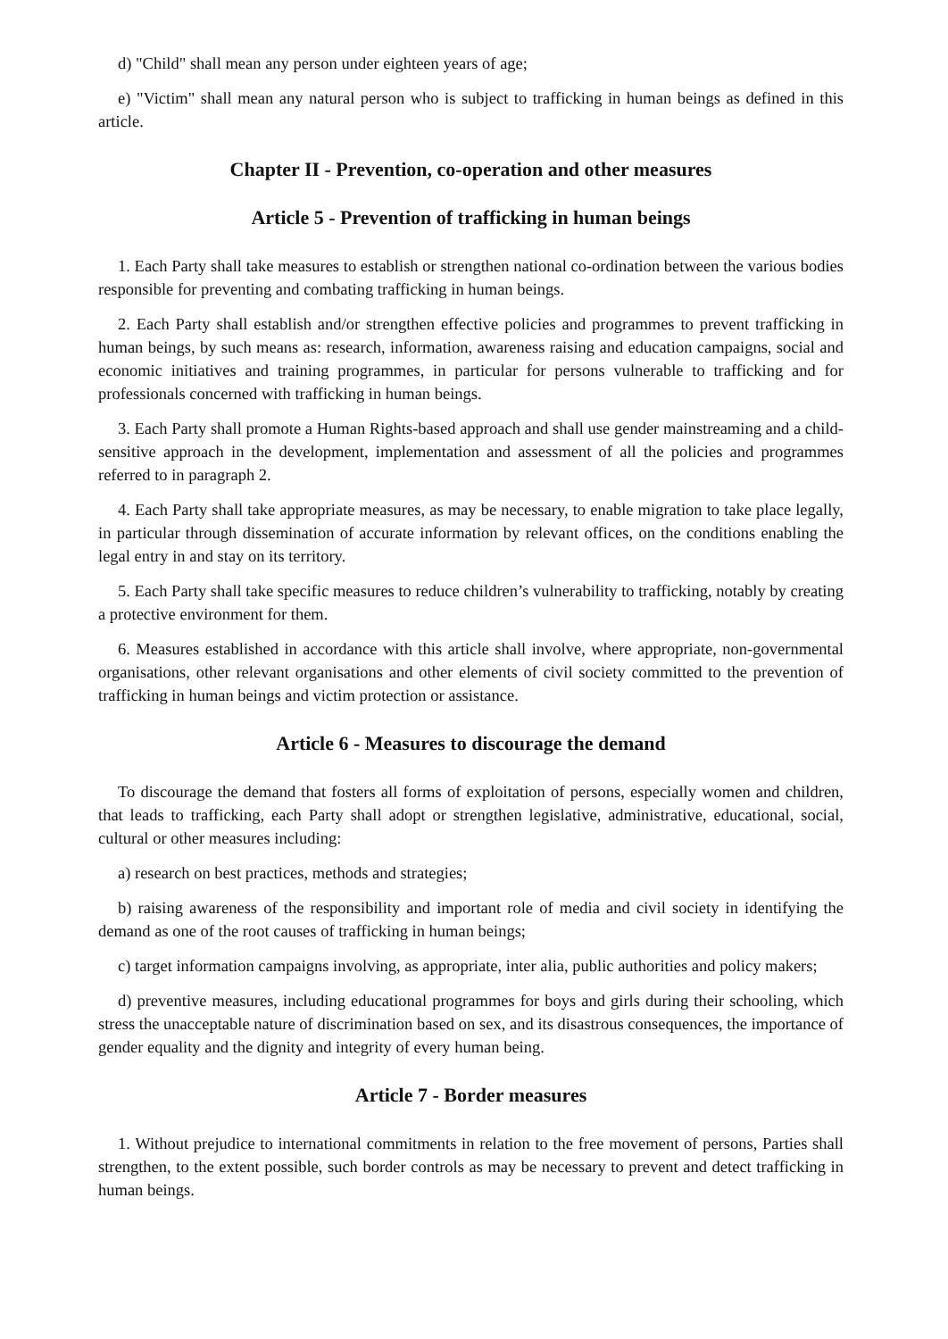d) "Child" shall mean any person under eighteen years of age;
e) "Victim" shall mean any natural person who is subject to trafficking in human beings as defined in this article.
Chapter II - Prevention, co-operation and other measures
Article 5 - Prevention of trafficking in human beings
1. Each Party shall take measures to establish or strengthen national co-ordination between the various bodies responsible for preventing and combating trafficking in human beings.
2. Each Party shall establish and/or strengthen effective policies and programmes to prevent trafficking in human beings, by such means as: research, information, awareness raising and education campaigns, social and economic initiatives and training programmes, in particular for persons vulnerable to trafficking and for professionals concerned with trafficking in human beings.
3. Each Party shall promote a Human Rights-based approach and shall use gender mainstreaming and a child-sensitive approach in the development, implementation and assessment of all the policies and programmes referred to in paragraph 2.
4. Each Party shall take appropriate measures, as may be necessary, to enable migration to take place legally, in particular through dissemination of accurate information by relevant offices, on the conditions enabling the legal entry in and stay on its territory.
5. Each Party shall take specific measures to reduce children’s vulnerability to trafficking, notably by creating a protective environment for them.
6. Measures established in accordance with this article shall involve, where appropriate, non-governmental organisations, other relevant organisations and other elements of civil society committed to the prevention of trafficking in human beings and victim protection or assistance.
Article 6 - Measures to discourage the demand
To discourage the demand that fosters all forms of exploitation of persons, especially women and children, that leads to trafficking, each Party shall adopt or strengthen legislative, administrative, educational, social, cultural or other measures including:
a) research on best practices, methods and strategies;
b) raising awareness of the responsibility and important role of media and civil society in identifying the demand as one of the root causes of trafficking in human beings;
c) target information campaigns involving, as appropriate, inter alia, public authorities and policy makers;
d) preventive measures, including educational programmes for boys and girls during their schooling, which stress the unacceptable nature of discrimination based on sex, and its disastrous consequences, the importance of gender equality and the dignity and integrity of every human being.
Article 7 - Border measures
1. Without prejudice to international commitments in relation to the free movement of persons, Parties shall strengthen, to the extent possible, such border controls as may be necessary to prevent and detect trafficking in human beings.